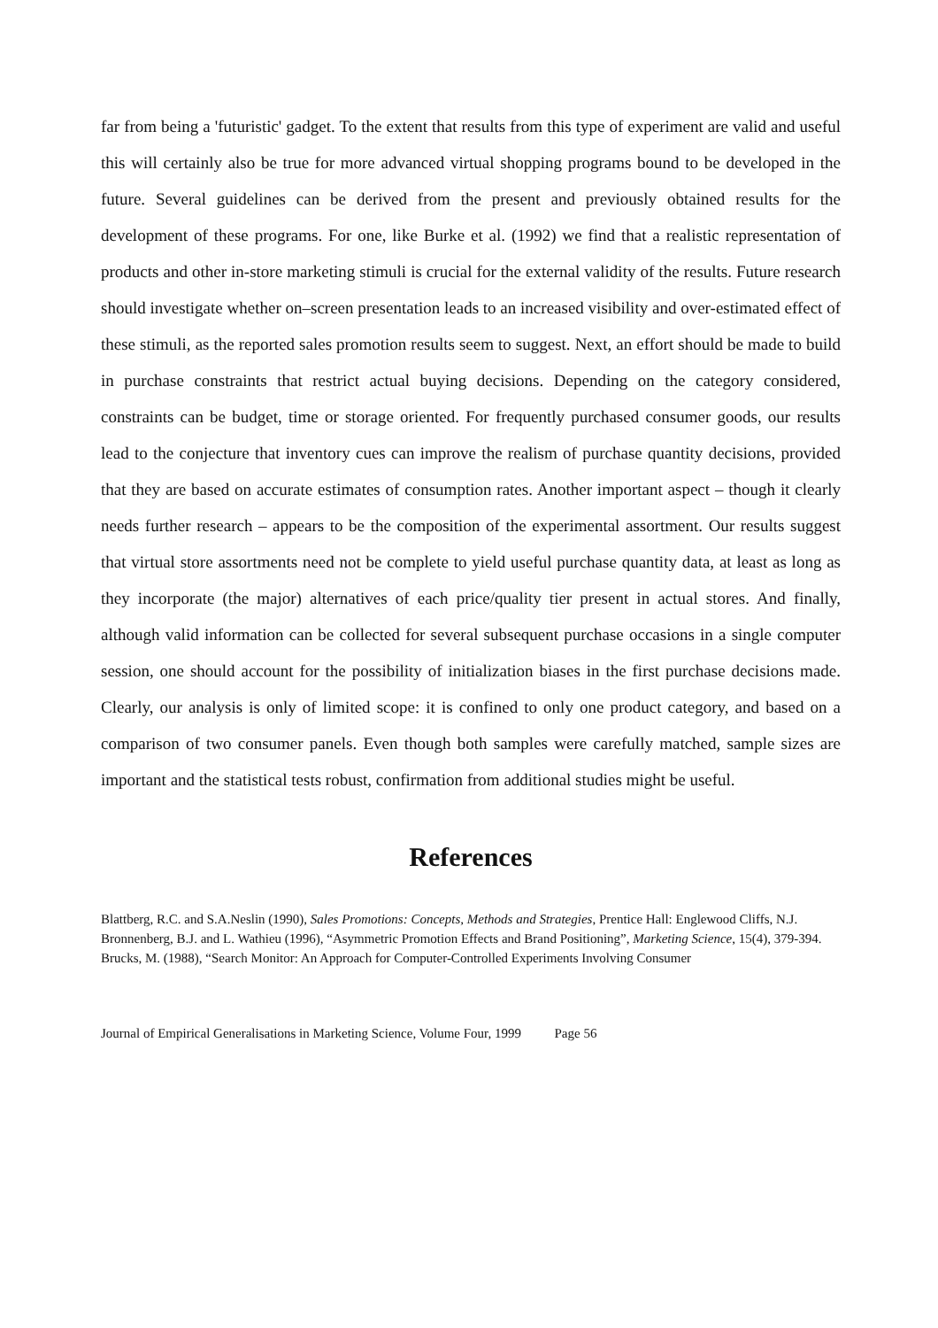far from being a 'futuristic' gadget. To the extent that results from this type of experiment are valid and useful this will certainly also be true for more advanced virtual shopping programs bound to be developed in the future. Several guidelines can be derived from the present and previously obtained results for the development of these programs. For one, like Burke et al. (1992) we find that a realistic representation of products and other in-store marketing stimuli is crucial for the external validity of the results. Future research should investigate whether on–screen presentation leads to an increased visibility and over-estimated effect of these stimuli, as the reported sales promotion results seem to suggest. Next, an effort should be made to build in purchase constraints that restrict actual buying decisions. Depending on the category considered, constraints can be budget, time or storage oriented. For frequently purchased consumer goods, our results lead to the conjecture that inventory cues can improve the realism of purchase quantity decisions, provided that they are based on accurate estimates of consumption rates. Another important aspect – though it clearly needs further research – appears to be the composition of the experimental assortment. Our results suggest that virtual store assortments need not be complete to yield useful purchase quantity data, at least as long as they incorporate (the major) alternatives of each price/quality tier present in actual stores. And finally, although valid information can be collected for several subsequent purchase occasions in a single computer session, one should account for the possibility of initialization biases in the first purchase decisions made. Clearly, our analysis is only of limited scope: it is confined to only one product category, and based on a comparison of two consumer panels. Even though both samples were carefully matched, sample sizes are important and the statistical tests robust, confirmation from additional studies might be useful.
References
Blattberg, R.C. and S.A.Neslin (1990), Sales Promotions: Concepts, Methods and Strategies, Prentice Hall: Englewood Cliffs, N.J.
Bronnenberg, B.J. and L. Wathieu (1996), “Asymmetric Promotion Effects and Brand Positioning”, Marketing Science, 15(4), 379-394.
Brucks, M. (1988), “Search Monitor: An Approach for Computer-Controlled Experiments Involving Consumer
Journal of Empirical Generalisations in Marketing Science, Volume Four, 1999 Page 56